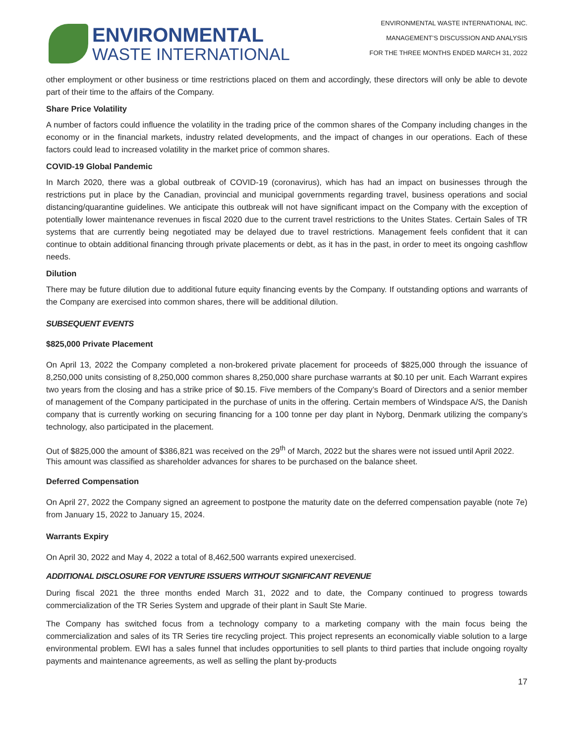ENVIRONMENTAL
WASTE INTERNATIONAL
ENVIRONMENTAL WASTE INTERNATIONAL INC.
MANAGEMENT’S DISCUSSION AND ANALYSIS
FOR THE THREE MONTHS ENDED MARCH 31, 2022
other employment or other business or time restrictions placed on them and accordingly, these directors will only be able to devote part of their time to the affairs of the Company.
Share Price Volatility
A number of factors could influence the volatility in the trading price of the common shares of the Company including changes in the economy or in the financial markets, industry related developments, and the impact of changes in our operations. Each of these factors could lead to increased volatility in the market price of common shares.
COVID-19 Global Pandemic
In March 2020, there was a global outbreak of COVID-19 (coronavirus), which has had an impact on businesses through the restrictions put in place by the Canadian, provincial and municipal governments regarding travel, business operations and social distancing/quarantine guidelines. We anticipate this outbreak will not have significant impact on the Company with the exception of potentially lower maintenance revenues in fiscal 2020 due to the current travel restrictions to the Unites States. Certain Sales of TR systems that are currently being negotiated may be delayed due to travel restrictions. Management feels confident that it can continue to obtain additional financing through private placements or debt, as it has in the past, in order to meet its ongoing cashflow needs.
Dilution
There may be future dilution due to additional future equity financing events by the Company. If outstanding options and warrants of the Company are exercised into common shares, there will be additional dilution.
SUBSEQUENT EVENTS
$825,000 Private Placement
On April 13, 2022 the Company completed a non-brokered private placement for proceeds of $825,000 through the issuance of 8,250,000 units consisting of 8,250,000 common shares 8,250,000 share purchase warrants at $0.10 per unit. Each Warrant expires two years from the closing and has a strike price of $0.15. Five members of the Company’s Board of Directors and a senior member of management of the Company participated in the purchase of units in the offering. Certain members of Windspace A/S, the Danish company that is currently working on securing financing for a 100 tonne per day plant in Nyborg, Denmark utilizing the company’s technology, also participated in the placement.
Out of $825,000 the amount of $386,821 was received on the 29<sup>th</sup> of March, 2022 but the shares were not issued until April 2022. This amount was classified as shareholder advances for shares to be purchased on the balance sheet.
Deferred Compensation
On April 27, 2022 the Company signed an agreement to postpone the maturity date on the deferred compensation payable (note 7e) from January 15, 2022 to January 15, 2024.
Warrants Expiry
On April 30, 2022 and May 4, 2022 a total of 8,462,500 warrants expired unexercised.
ADDITIONAL DISCLOSURE FOR VENTURE ISSUERS WITHOUT SIGNIFICANT REVENUE
During fiscal 2021 the three months ended March 31, 2022 and to date, the Company continued to progress towards commercialization of the TR Series System and upgrade of their plant in Sault Ste Marie.
The Company has switched focus from a technology company to a marketing company with the main focus being the commercialization and sales of its TR Series tire recycling project. This project represents an economically viable solution to a large environmental problem. EWI has a sales funnel that includes opportunities to sell plants to third parties that include ongoing royalty payments and maintenance agreements, as well as selling the plant by-products
17